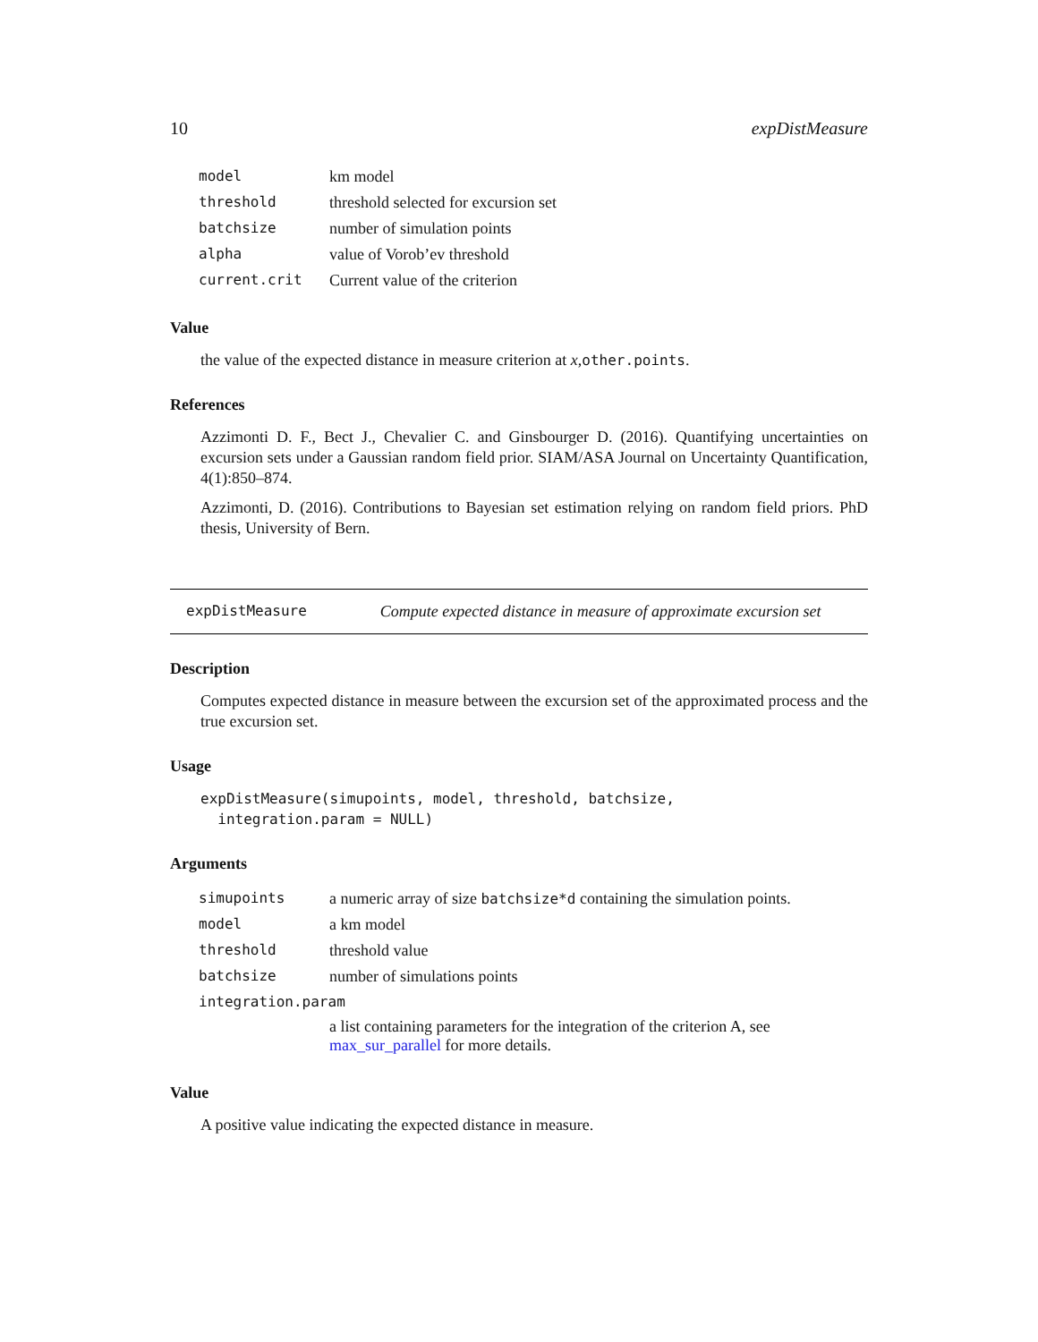10 expDistMeasure
| model | km model |
| threshold | threshold selected for excursion set |
| batchsize | number of simulation points |
| alpha | value of Vorob’ev threshold |
| current.crit | Current value of the criterion |
Value
the value of the expected distance in measure criterion at x,other.points.
References
Azzimonti D. F., Bect J., Chevalier C. and Ginsbourger D. (2016). Quantifying uncertainties on excursion sets under a Gaussian random field prior. SIAM/ASA Journal on Uncertainty Quantification, 4(1):850–874.
Azzimonti, D. (2016). Contributions to Bayesian set estimation relying on random field priors. PhD thesis, University of Bern.
expDistMeasure Compute expected distance in measure of approximate excursion set
Description
Computes expected distance in measure between the excursion set of the approximated process and the true excursion set.
Usage
expDistMeasure(simupoints, model, threshold, batchsize,
  integration.param = NULL)
Arguments
| simupoints | a numeric array of size batchsize*d containing the simulation points. |
| model | a km model |
| threshold | threshold value |
| batchsize | number of simulations points |
| integration.param | |
| | a list containing parameters for the integration of the criterion A, see max_sur_parallel for more details. |
Value
A positive value indicating the expected distance in measure.